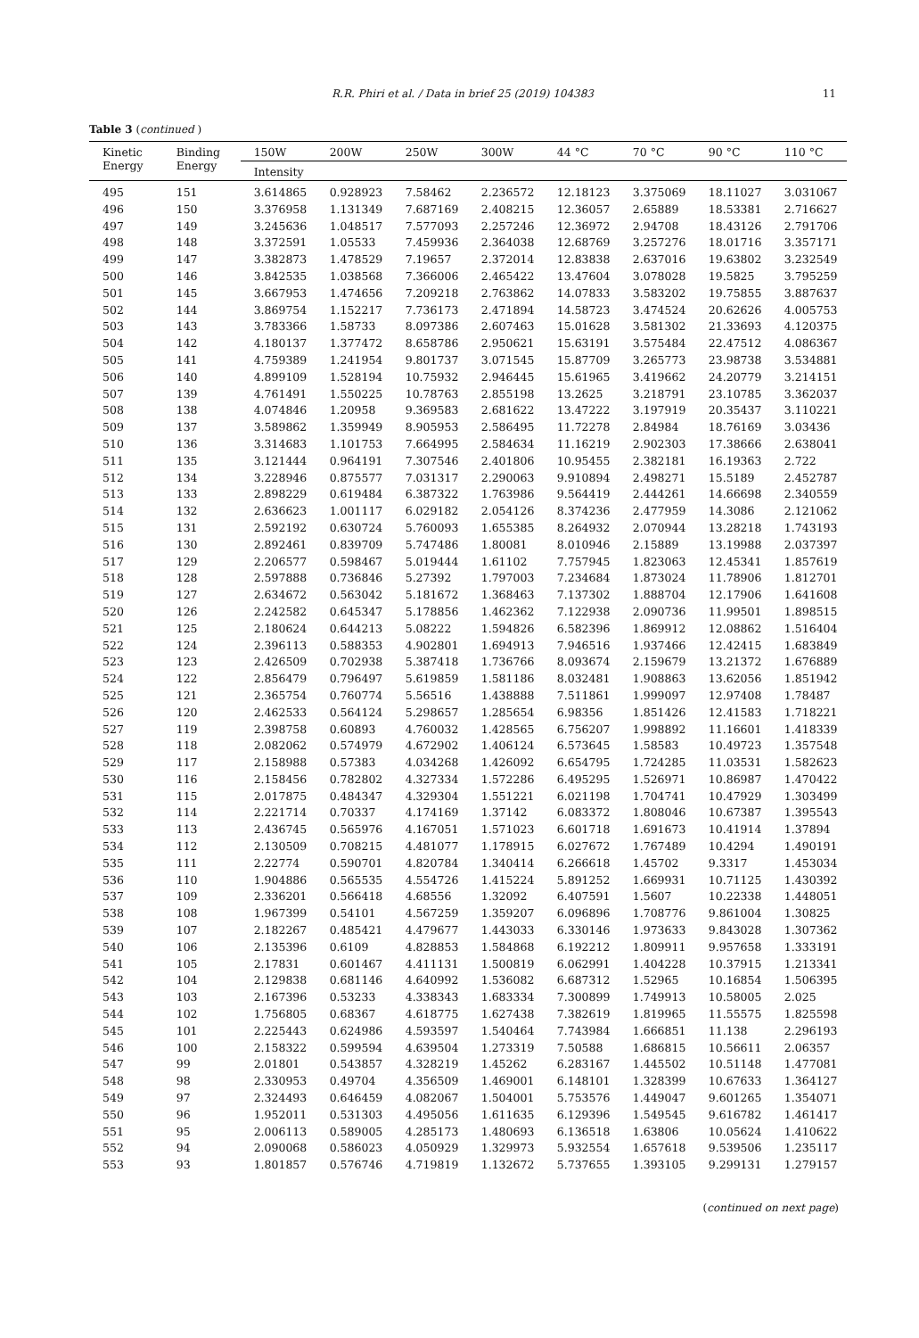R.R. Phiri et al. / Data in brief 25 (2019) 104383
11
Table 3 (continued )
| Kinetic Energy | Binding Energy | 150W | 200W | 250W | 300W | 44 °C | 70 °C | 90 °C | 110 °C |
| --- | --- | --- | --- | --- | --- | --- | --- | --- | --- |
| | | Intensity | | | | | | | |
| 495 | 151 | 3.614865 | 0.928923 | 7.58462 | 2.236572 | 12.18123 | 3.375069 | 18.11027 | 3.031067 |
| 496 | 150 | 3.376958 | 1.131349 | 7.687169 | 2.408215 | 12.36057 | 2.65889 | 18.53381 | 2.716627 |
| 497 | 149 | 3.245636 | 1.048517 | 7.577093 | 2.257246 | 12.36972 | 2.94708 | 18.43126 | 2.791706 |
| 498 | 148 | 3.372591 | 1.05533 | 7.459936 | 2.364038 | 12.68769 | 3.257276 | 18.01716 | 3.357171 |
| 499 | 147 | 3.382873 | 1.478529 | 7.19657 | 2.372014 | 12.83838 | 2.637016 | 19.63802 | 3.232549 |
| 500 | 146 | 3.842535 | 1.038568 | 7.366006 | 2.465422 | 13.47604 | 3.078028 | 19.5825 | 3.795259 |
| 501 | 145 | 3.667953 | 1.474656 | 7.209218 | 2.763862 | 14.07833 | 3.583202 | 19.75855 | 3.887637 |
| 502 | 144 | 3.869754 | 1.152217 | 7.736173 | 2.471894 | 14.58723 | 3.474524 | 20.62626 | 4.005753 |
| 503 | 143 | 3.783366 | 1.58733 | 8.097386 | 2.607463 | 15.01628 | 3.581302 | 21.33693 | 4.120375 |
| 504 | 142 | 4.180137 | 1.377472 | 8.658786 | 2.950621 | 15.63191 | 3.575484 | 22.47512 | 4.086367 |
| 505 | 141 | 4.759389 | 1.241954 | 9.801737 | 3.071545 | 15.87709 | 3.265773 | 23.98738 | 3.534881 |
| 506 | 140 | 4.899109 | 1.528194 | 10.75932 | 2.946445 | 15.61965 | 3.419662 | 24.20779 | 3.214151 |
| 507 | 139 | 4.761491 | 1.550225 | 10.78763 | 2.855198 | 13.2625 | 3.218791 | 23.10785 | 3.362037 |
| 508 | 138 | 4.074846 | 1.20958 | 9.369583 | 2.681622 | 13.47222 | 3.197919 | 20.35437 | 3.110221 |
| 509 | 137 | 3.589862 | 1.359949 | 8.905953 | 2.586495 | 11.72278 | 2.84984 | 18.76169 | 3.03436 |
| 510 | 136 | 3.314683 | 1.101753 | 7.664995 | 2.584634 | 11.16219 | 2.902303 | 17.38666 | 2.638041 |
| 511 | 135 | 3.121444 | 0.964191 | 7.307546 | 2.401806 | 10.95455 | 2.382181 | 16.19363 | 2.722 |
| 512 | 134 | 3.228946 | 0.875577 | 7.031317 | 2.290063 | 9.910894 | 2.498271 | 15.5189 | 2.452787 |
| 513 | 133 | 2.898229 | 0.619484 | 6.387322 | 1.763986 | 9.564419 | 2.444261 | 14.66698 | 2.340559 |
| 514 | 132 | 2.636623 | 1.001117 | 6.029182 | 2.054126 | 8.374236 | 2.477959 | 14.3086 | 2.121062 |
| 515 | 131 | 2.592192 | 0.630724 | 5.760093 | 1.655385 | 8.264932 | 2.070944 | 13.28218 | 1.743193 |
| 516 | 130 | 2.892461 | 0.839709 | 5.747486 | 1.80081 | 8.010946 | 2.15889 | 13.19988 | 2.037397 |
| 517 | 129 | 2.206577 | 0.598467 | 5.019444 | 1.61102 | 7.757945 | 1.823063 | 12.45341 | 1.857619 |
| 518 | 128 | 2.597888 | 0.736846 | 5.27392 | 1.797003 | 7.234684 | 1.873024 | 11.78906 | 1.812701 |
| 519 | 127 | 2.634672 | 0.563042 | 5.181672 | 1.368463 | 7.137302 | 1.888704 | 12.17906 | 1.641608 |
| 520 | 126 | 2.242582 | 0.645347 | 5.178856 | 1.462362 | 7.122938 | 2.090736 | 11.99501 | 1.898515 |
| 521 | 125 | 2.180624 | 0.644213 | 5.08222 | 1.594826 | 6.582396 | 1.869912 | 12.08862 | 1.516404 |
| 522 | 124 | 2.396113 | 0.588353 | 4.902801 | 1.694913 | 7.946516 | 1.937466 | 12.42415 | 1.683849 |
| 523 | 123 | 2.426509 | 0.702938 | 5.387418 | 1.736766 | 8.093674 | 2.159679 | 13.21372 | 1.676889 |
| 524 | 122 | 2.856479 | 0.796497 | 5.619859 | 1.581186 | 8.032481 | 1.908863 | 13.62056 | 1.851942 |
| 525 | 121 | 2.365754 | 0.760774 | 5.56516 | 1.438888 | 7.511861 | 1.999097 | 12.97408 | 1.78487 |
| 526 | 120 | 2.462533 | 0.564124 | 5.298657 | 1.285654 | 6.98356 | 1.851426 | 12.41583 | 1.718221 |
| 527 | 119 | 2.398758 | 0.60893 | 4.760032 | 1.428565 | 6.756207 | 1.998892 | 11.16601 | 1.418339 |
| 528 | 118 | 2.082062 | 0.574979 | 4.672902 | 1.406124 | 6.573645 | 1.58583 | 10.49723 | 1.357548 |
| 529 | 117 | 2.158988 | 0.57383 | 4.034268 | 1.426092 | 6.654795 | 1.724285 | 11.03531 | 1.582623 |
| 530 | 116 | 2.158456 | 0.782802 | 4.327334 | 1.572286 | 6.495295 | 1.526971 | 10.86987 | 1.470422 |
| 531 | 115 | 2.017875 | 0.484347 | 4.329304 | 1.551221 | 6.021198 | 1.704741 | 10.47929 | 1.303499 |
| 532 | 114 | 2.221714 | 0.70337 | 4.174169 | 1.37142 | 6.083372 | 1.808046 | 10.67387 | 1.395543 |
| 533 | 113 | 2.436745 | 0.565976 | 4.167051 | 1.571023 | 6.601718 | 1.691673 | 10.41914 | 1.37894 |
| 534 | 112 | 2.130509 | 0.708215 | 4.481077 | 1.178915 | 6.027672 | 1.767489 | 10.4294 | 1.490191 |
| 535 | 111 | 2.22774 | 0.590701 | 4.820784 | 1.340414 | 6.266618 | 1.45702 | 9.3317 | 1.453034 |
| 536 | 110 | 1.904886 | 0.565535 | 4.554726 | 1.415224 | 5.891252 | 1.669931 | 10.71125 | 1.430392 |
| 537 | 109 | 2.336201 | 0.566418 | 4.68556 | 1.32092 | 6.407591 | 1.5607 | 10.22338 | 1.448051 |
| 538 | 108 | 1.967399 | 0.54101 | 4.567259 | 1.359207 | 6.096896 | 1.708776 | 9.861004 | 1.30825 |
| 539 | 107 | 2.182267 | 0.485421 | 4.479677 | 1.443033 | 6.330146 | 1.973633 | 9.843028 | 1.307362 |
| 540 | 106 | 2.135396 | 0.6109 | 4.828853 | 1.584868 | 6.192212 | 1.809911 | 9.957658 | 1.333191 |
| 541 | 105 | 2.17831 | 0.601467 | 4.411131 | 1.500819 | 6.062991 | 1.404228 | 10.37915 | 1.213341 |
| 542 | 104 | 2.129838 | 0.681146 | 4.640992 | 1.536082 | 6.687312 | 1.52965 | 10.16854 | 1.506395 |
| 543 | 103 | 2.167396 | 0.53233 | 4.338343 | 1.683334 | 7.300899 | 1.749913 | 10.58005 | 2.025 |
| 544 | 102 | 1.756805 | 0.68367 | 4.618775 | 1.627438 | 7.382619 | 1.819965 | 11.55575 | 1.825598 |
| 545 | 101 | 2.225443 | 0.624986 | 4.593597 | 1.540464 | 7.743984 | 1.666851 | 11.138 | 2.296193 |
| 546 | 100 | 2.158322 | 0.599594 | 4.639504 | 1.273319 | 7.50588 | 1.686815 | 10.56611 | 2.06357 |
| 547 | 99 | 2.01801 | 0.543857 | 4.328219 | 1.45262 | 6.283167 | 1.445502 | 10.51148 | 1.477081 |
| 548 | 98 | 2.330953 | 0.49704 | 4.356509 | 1.469001 | 6.148101 | 1.328399 | 10.67633 | 1.364127 |
| 549 | 97 | 2.324493 | 0.646459 | 4.082067 | 1.504001 | 5.753576 | 1.449047 | 9.601265 | 1.354071 |
| 550 | 96 | 1.952011 | 0.531303 | 4.495056 | 1.611635 | 6.129396 | 1.549545 | 9.616782 | 1.461417 |
| 551 | 95 | 2.006113 | 0.589005 | 4.285173 | 1.480693 | 6.136518 | 1.63806 | 10.05624 | 1.410622 |
| 552 | 94 | 2.090068 | 0.586023 | 4.050929 | 1.329973 | 5.932554 | 1.657618 | 9.539506 | 1.235117 |
| 553 | 93 | 1.801857 | 0.576746 | 4.719819 | 1.132672 | 5.737655 | 1.393105 | 9.299131 | 1.279157 |
(continued on next page)